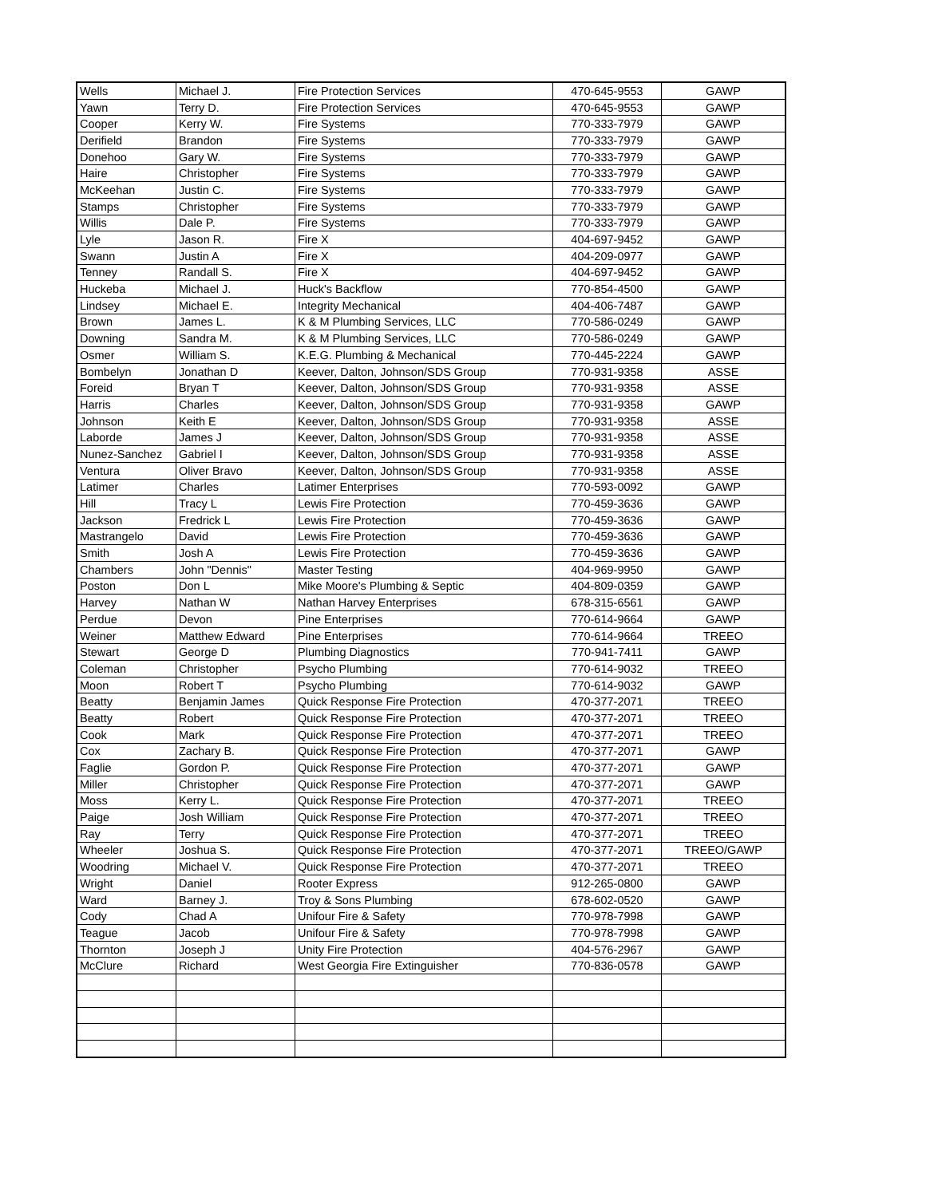| Wells | Michael J. | Fire Protection Services | 470-645-9553 | GAWP |
| Yawn | Terry D. | Fire Protection Services | 470-645-9553 | GAWP |
| Cooper | Kerry W. | Fire Systems | 770-333-7979 | GAWP |
| Derifield | Brandon | Fire Systems | 770-333-7979 | GAWP |
| Donehoo | Gary W. | Fire Systems | 770-333-7979 | GAWP |
| Haire | Christopher | Fire Systems | 770-333-7979 | GAWP |
| McKeehan | Justin C. | Fire Systems | 770-333-7979 | GAWP |
| Stamps | Christopher | Fire Systems | 770-333-7979 | GAWP |
| Willis | Dale P. | Fire Systems | 770-333-7979 | GAWP |
| Lyle | Jason R. | Fire X | 404-697-9452 | GAWP |
| Swann | Justin A | Fire X | 404-209-0977 | GAWP |
| Tenney | Randall S. | Fire X | 404-697-9452 | GAWP |
| Huckeba | Michael J. | Huck's Backflow | 770-854-4500 | GAWP |
| Lindsey | Michael E. | Integrity Mechanical | 404-406-7487 | GAWP |
| Brown | James L. | K & M Plumbing Services, LLC | 770-586-0249 | GAWP |
| Downing | Sandra M. | K & M Plumbing Services, LLC | 770-586-0249 | GAWP |
| Osmer | William S. | K.E.G. Plumbing & Mechanical | 770-445-2224 | GAWP |
| Bombelyn | Jonathan D | Keever, Dalton, Johnson/SDS Group | 770-931-9358 | ASSE |
| Foreid | Bryan T | Keever, Dalton, Johnson/SDS Group | 770-931-9358 | ASSE |
| Harris | Charles | Keever, Dalton, Johnson/SDS Group | 770-931-9358 | GAWP |
| Johnson | Keith E | Keever, Dalton, Johnson/SDS Group | 770-931-9358 | ASSE |
| Laborde | James J | Keever, Dalton, Johnson/SDS Group | 770-931-9358 | ASSE |
| Nunez-Sanchez | Gabriel I | Keever, Dalton, Johnson/SDS Group | 770-931-9358 | ASSE |
| Ventura | Oliver Bravo | Keever, Dalton, Johnson/SDS Group | 770-931-9358 | ASSE |
| Latimer | Charles | Latimer Enterprises | 770-593-0092 | GAWP |
| Hill | Tracy L | Lewis Fire Protection | 770-459-3636 | GAWP |
| Jackson | Fredrick L | Lewis Fire Protection | 770-459-3636 | GAWP |
| Mastrangelo | David | Lewis Fire Protection | 770-459-3636 | GAWP |
| Smith | Josh A | Lewis Fire Protection | 770-459-3636 | GAWP |
| Chambers | John "Dennis" | Master Testing | 404-969-9950 | GAWP |
| Poston | Don L | Mike Moore's Plumbing & Septic | 404-809-0359 | GAWP |
| Harvey | Nathan W | Nathan Harvey Enterprises | 678-315-6561 | GAWP |
| Perdue | Devon | Pine Enterprises | 770-614-9664 | GAWP |
| Weiner | Matthew Edward | Pine Enterprises | 770-614-9664 | TREEO |
| Stewart | George D | Plumbing Diagnostics | 770-941-7411 | GAWP |
| Coleman | Christopher | Psycho Plumbing | 770-614-9032 | TREEO |
| Moon | Robert T | Psycho Plumbing | 770-614-9032 | GAWP |
| Beatty | Benjamin James | Quick Response Fire Protection | 470-377-2071 | TREEO |
| Beatty | Robert | Quick Response Fire Protection | 470-377-2071 | TREEO |
| Cook | Mark | Quick Response Fire Protection | 470-377-2071 | TREEO |
| Cox | Zachary B. | Quick Response Fire Protection | 470-377-2071 | GAWP |
| Faglie | Gordon P. | Quick Response Fire Protection | 470-377-2071 | GAWP |
| Miller | Christopher | Quick Response Fire Protection | 470-377-2071 | GAWP |
| Moss | Kerry L. | Quick Response Fire Protection | 470-377-2071 | TREEO |
| Paige | Josh William | Quick Response Fire Protection | 470-377-2071 | TREEO |
| Ray | Terry | Quick Response Fire Protection | 470-377-2071 | TREEO |
| Wheeler | Joshua S. | Quick Response Fire Protection | 470-377-2071 | TREEO/GAWP |
| Woodring | Michael V. | Quick Response Fire Protection | 470-377-2071 | TREEO |
| Wright | Daniel | Rooter Express | 912-265-0800 | GAWP |
| Ward | Barney J. | Troy & Sons Plumbing | 678-602-0520 | GAWP |
| Cody | Chad A | Unifour Fire & Safety | 770-978-7998 | GAWP |
| Teague | Jacob | Unifour Fire & Safety | 770-978-7998 | GAWP |
| Thornton | Joseph J | Unity Fire Protection | 404-576-2967 | GAWP |
| McClure | Richard | West Georgia Fire Extinguisher | 770-836-0578 | GAWP |